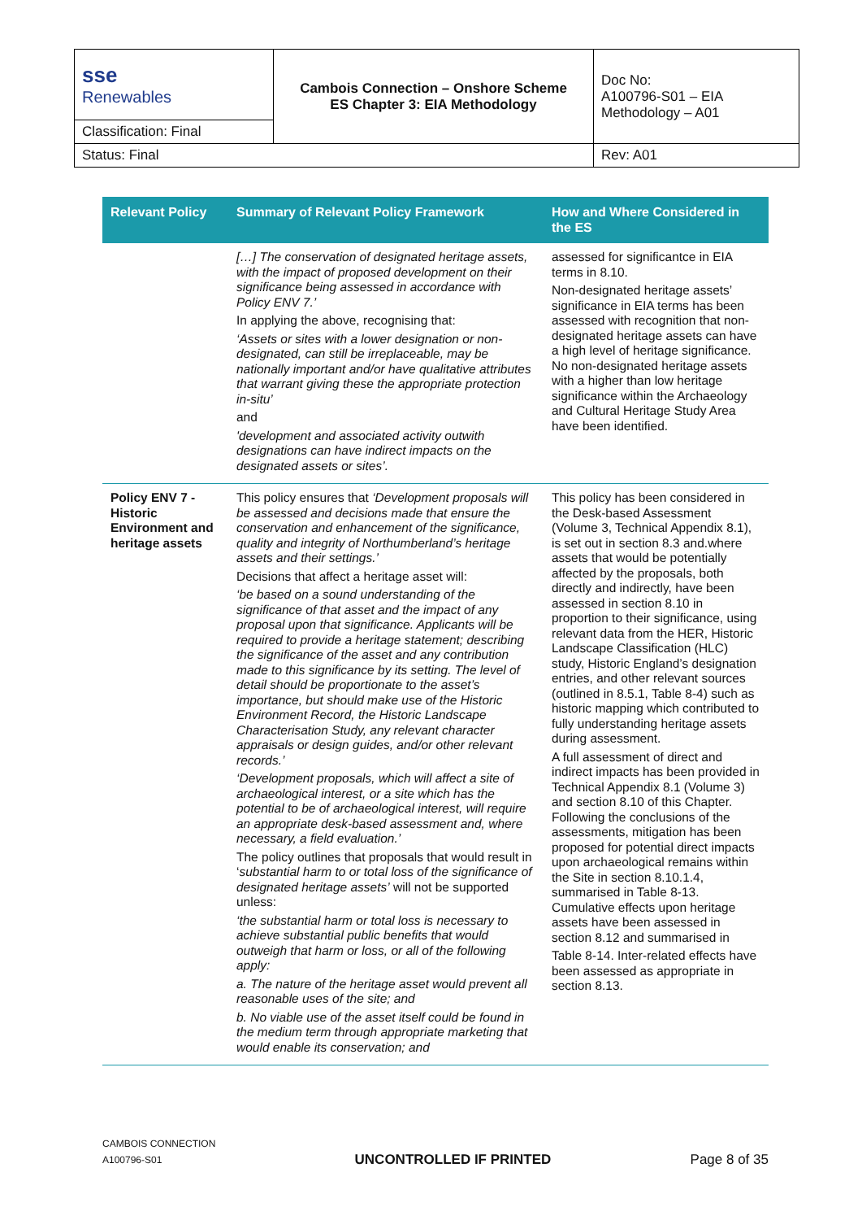| sse Renewables | Cambois Connection – Onshore Scheme ES Chapter 3: EIA Methodology | Doc No: A100796-S01 – EIA Methodology – A01 |
| Classification: Final | | |
| Status: Final | | Rev: A01 |
| Relevant Policy | Summary of Relevant Policy Framework | How and Where Considered in the ES |
| --- | --- | --- |
| | […] The conservation of designated heritage assets, with the impact of proposed development on their significance being assessed in accordance with Policy ENV 7.’ In applying the above, recognising that: ‘Assets or sites with a lower designation or non-designated, can still be irreplaceable, may be nationally important and/or have qualitative attributes that warrant giving these the appropriate protection in-situ’ and 'development and associated activity outwith designations can have indirect impacts on the designated assets or sites’. | assessed for significantce in EIA terms in 8.10. Non-designated heritage assets’ significance in EIA terms has been assessed with recognition that non-designated heritage assets can have a high level of heritage significance. No non-designated heritage assets with a higher than low heritage significance within the Archaeology and Cultural Heritage Study Area have been identified. |
| Policy ENV 7 - Historic Environment and heritage assets | This policy ensures that ‘Development proposals will be assessed and decisions made that ensure the conservation and enhancement of the significance, quality and integrity of Northumberland’s heritage assets and their settings.’ Decisions that affect a heritage asset will: ‘be based on a sound understanding of the significance of that asset and the impact of any proposal upon that significance. Applicants will be required to provide a heritage statement; describing the significance of the asset and any contribution made to this significance by its setting. The level of detail should be proportionate to the asset’s importance, but should make use of the Historic Environment Record, the Historic Landscape Characterisation Study, any relevant character appraisals or design guides, and/or other relevant records.’ ‘Development proposals, which will affect a site of archaeological interest, or a site which has the potential to be of archaeological interest, will require an appropriate desk-based assessment and, where necessary, a field evaluation.’ The policy outlines that proposals that would result in ‘ substantial harm to or total loss of the significance of designated heritage assets’ will not be supported unless: ‘the substantial harm or total loss is necessary to achieve substantial public benefits that would outweigh that harm or loss, or all of the following apply: a. The nature of the heritage asset would prevent all reasonable uses of the site; and b. No viable use of the asset itself could be found in the medium term through appropriate marketing that would enable its conservation; and | This policy has been considered in the Desk-based Assessment (Volume 3, Technical Appendix 8.1), is set out in section 8.3 and.where assets that would be potentially affected by the proposals, both directly and indirectly, have been assessed in section 8.10 in proportion to their significance, using relevant data from the HER, Historic Landscape Classification (HLC) study, Historic England’s designation entries, and other relevant sources (outlined in 8.5.1, Table 8-4) such as historic mapping which contributed to fully understanding heritage assets during assessment. A full assessment of direct and indirect impacts has been provided in Technical Appendix 8.1 (Volume 3) and section 8.10 of this Chapter. Following the conclusions of the assessments, mitigation has been proposed for potential direct impacts upon archaeological remains within the Site in section 8.10.1.4, summarised in Table 8-13. Cumulative effects upon heritage assets have been assessed in section 8.12 and summarised in Table 8-14. Inter-related effects have been assessed as appropriate in section 8.13. |
CAMBOIS CONNECTION
A100796-S01
UNCONTROLLED IF PRINTED
Page 8 of 35